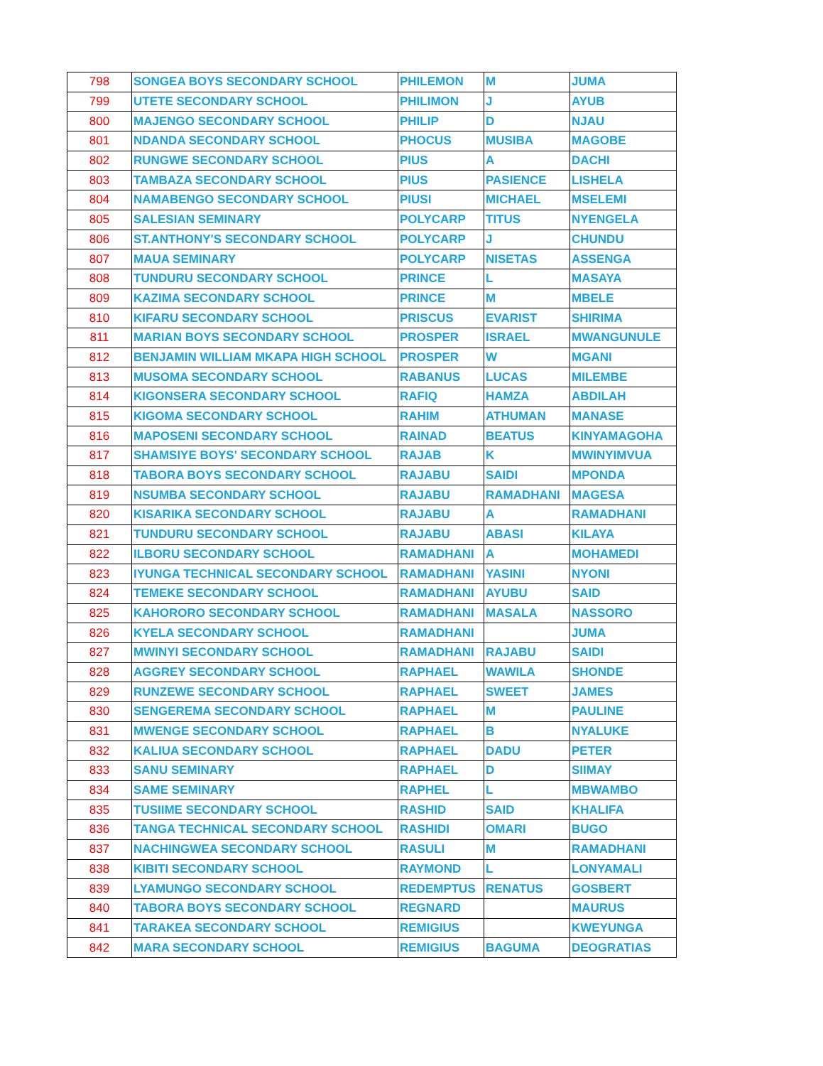| 798 | SONGEA BOYS SECONDARY SCHOOL | PHILEMON | M | JUMA |
| 799 | UTETE SECONDARY SCHOOL | PHILIMON | J | AYUB |
| 800 | MAJENGO SECONDARY SCHOOL | PHILIP | D | NJAU |
| 801 | NDANDA SECONDARY SCHOOL | PHOCUS | MUSIBA | MAGOBE |
| 802 | RUNGWE SECONDARY SCHOOL | PIUS | A | DACHI |
| 803 | TAMBAZA SECONDARY SCHOOL | PIUS | PASIENCE | LISHELA |
| 804 | NAMABENGO SECONDARY SCHOOL | PIUSI | MICHAEL | MSELEMI |
| 805 | SALESIAN SEMINARY | POLYCARP | TITUS | NYENGELA |
| 806 | ST.ANTHONY'S SECONDARY SCHOOL | POLYCARP | J | CHUNDU |
| 807 | MAUA SEMINARY | POLYCARP | NISETAS | ASSENGA |
| 808 | TUNDURU SECONDARY SCHOOL | PRINCE | L | MASAYA |
| 809 | KAZIMA SECONDARY SCHOOL | PRINCE | M | MBELE |
| 810 | KIFARU SECONDARY SCHOOL | PRISCUS | EVARIST | SHIRIMA |
| 811 | MARIAN BOYS SECONDARY SCHOOL | PROSPER | ISRAEL | MWANGUNULE |
| 812 | BENJAMIN WILLIAM MKAPA HIGH SCHOOL | PROSPER | W | MGANI |
| 813 | MUSOMA SECONDARY SCHOOL | RABANUS | LUCAS | MILEMBE |
| 814 | KIGONSERA SECONDARY SCHOOL | RAFIQ | HAMZA | ABDILAH |
| 815 | KIGOMA SECONDARY SCHOOL | RAHIM | ATHUMAN | MANASE |
| 816 | MAPOSENI SECONDARY SCHOOL | RAINAD | BEATUS | KINYAMAGOHA |
| 817 | SHAMSIYE BOYS' SECONDARY SCHOOL | RAJAB | K | MWINYIMVUA |
| 818 | TABORA BOYS SECONDARY SCHOOL | RAJABU | SAIDI | MPONDA |
| 819 | NSUMBA SECONDARY SCHOOL | RAJABU | RAMADHANI | MAGESA |
| 820 | KISARIKA SECONDARY SCHOOL | RAJABU | A | RAMADHANI |
| 821 | TUNDURU SECONDARY SCHOOL | RAJABU | ABASI | KILAYA |
| 822 | ILBORU SECONDARY SCHOOL | RAMADHANI | A | MOHAMEDI |
| 823 | IYUNGA TECHNICAL SECONDARY SCHOOL | RAMADHANI | YASINI | NYONI |
| 824 | TEMEKE SECONDARY SCHOOL | RAMADHANI | AYUBU | SAID |
| 825 | KAHORORO SECONDARY SCHOOL | RAMADHANI | MASALA | NASSORO |
| 826 | KYELA SECONDARY SCHOOL | RAMADHANI | | JUMA |
| 827 | MWINYI SECONDARY SCHOOL | RAMADHANI | RAJABU | SAIDI |
| 828 | AGGREY SECONDARY SCHOOL | RAPHAEL | WAWILA | SHONDE |
| 829 | RUNZEWE SECONDARY SCHOOL | RAPHAEL | SWEET | JAMES |
| 830 | SENGEREMA SECONDARY SCHOOL | RAPHAEL | M | PAULINE |
| 831 | MWENGE SECONDARY SCHOOL | RAPHAEL | B | NYALUKE |
| 832 | KALIUA SECONDARY SCHOOL | RAPHAEL | DADU | PETER |
| 833 | SANU SEMINARY | RAPHAEL | D | SIIMAY |
| 834 | SAME SEMINARY | RAPHEL | L | MBWAMBO |
| 835 | TUSIIME SECONDARY SCHOOL | RASHID | SAID | KHALIFA |
| 836 | TANGA TECHNICAL SECONDARY SCHOOL | RASHIDI | OMARI | BUGO |
| 837 | NACHINGWEA SECONDARY SCHOOL | RASULI | M | RAMADHANI |
| 838 | KIBITI SECONDARY SCHOOL | RAYMOND | L | LONYAMALI |
| 839 | LYAMUNGO SECONDARY SCHOOL | REDEMPTUS | RENATUS | GOSBERT |
| 840 | TABORA BOYS SECONDARY SCHOOL | REGNARD | | MAURUS |
| 841 | TARAKEA SECONDARY SCHOOL | REMIGIUS | | KWEYUNGA |
| 842 | MARA SECONDARY SCHOOL | REMIGIUS | BAGUMA | DEOGRATIAS |